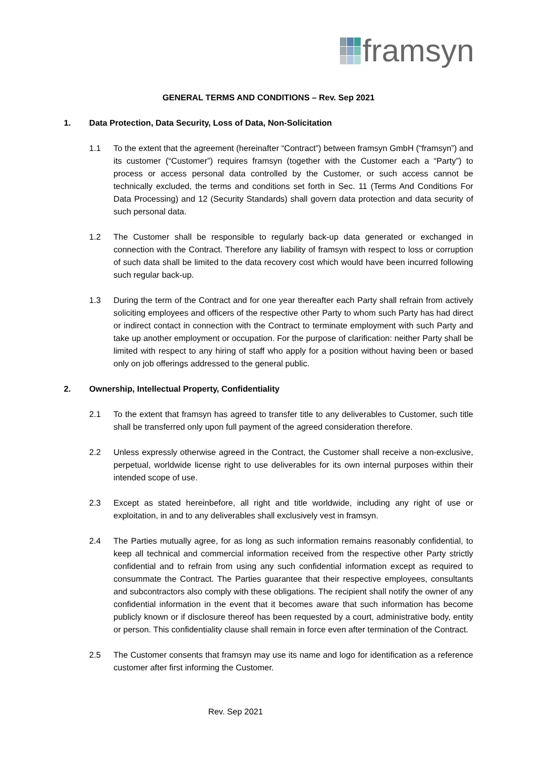framsyn
GENERAL TERMS AND CONDITIONS – Rev. Sep 2021
1. Data Protection, Data Security, Loss of Data, Non-Solicitation
1.1 To the extent that the agreement (hereinafter “Contract”) between framsyn GmbH (“framsyn”) and its customer (“Customer”) requires framsyn (together with the Customer each a “Party”) to process or access personal data controlled by the Customer, or such access cannot be technically excluded, the terms and conditions set forth in Sec. 11 (Terms And Conditions For Data Processing) and 12 (Security Standards) shall govern data protection and data security of such personal data.
1.2 The Customer shall be responsible to regularly back-up data generated or exchanged in connection with the Contract. Therefore any liability of framsyn with respect to loss or corruption of such data shall be limited to the data recovery cost which would have been incurred following such regular back-up.
1.3 During the term of the Contract and for one year thereafter each Party shall refrain from actively soliciting employees and officers of the respective other Party to whom such Party has had direct or indirect contact in connection with the Contract to terminate employment with such Party and take up another employment or occupation. For the purpose of clarification: neither Party shall be limited with respect to any hiring of staff who apply for a position without having been or based only on job offerings addressed to the general public.
2. Ownership, Intellectual Property, Confidentiality
2.1 To the extent that framsyn has agreed to transfer title to any deliverables to Customer, such title shall be transferred only upon full payment of the agreed consideration therefore.
2.2 Unless expressly otherwise agreed in the Contract, the Customer shall receive a non-exclusive, perpetual, worldwide license right to use deliverables for its own internal purposes within their intended scope of use.
2.3 Except as stated hereinbefore, all right and title worldwide, including any right of use or exploitation, in and to any deliverables shall exclusively vest in framsyn.
2.4 The Parties mutually agree, for as long as such information remains reasonably confidential, to keep all technical and commercial information received from the respective other Party strictly confidential and to refrain from using any such confidential information except as required to consummate the Contract. The Parties guarantee that their respective employees, consultants and subcontractors also comply with these obligations. The recipient shall notify the owner of any confidential information in the event that it becomes aware that such information has become publicly known or if disclosure thereof has been requested by a court, administrative body, entity or person. This confidentiality clause shall remain in force even after termination of the Contract.
2.5 The Customer consents that framsyn may use its name and logo for identification as a reference customer after first informing the Customer.
Rev. Sep 2021